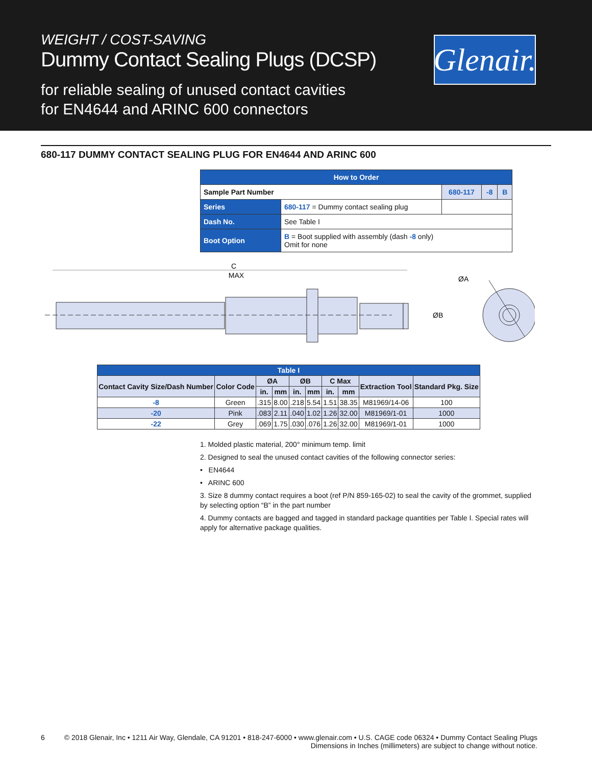WEIGHT / COST-SAVING
Dummy Contact Sealing Plugs (DCSP)
for reliable sealing of unused contact cavities
for EN4644 and ARINC 600 connectors
Glenair.
680-117 DUMMY CONTACT SEALING PLUG FOR EN4644 AND ARINC 600
| How to Order | | | | |
| Sample Part Number | | 680-117 | -8 | B |
| Series | 680-117 = Dummy contact sealing plug | | | |
| Dash No. | See Table I | | | |
| Boot Option | B = Boot supplied with assembly (dash -8 only) Omit for none | | | |
C
MAX
ØA
ØB
| Table I | | | | | | | | | |
| Contact Cavity Size/Dash Number | Color Code | ØA | | ØB | | C Max | | Extraction Tool | Standard Pkg. Size |
| | | in. | mm | in. | mm | in. | mm | | |
| -8 | Green | .315 | 8.00 | .218 | 5.54 | 1.51 | 38.35 | M81969/14-06 | 100 |
| -20 | Pink | .083 | 2.11 | .040 | 1.02 | 1.26 | 32.00 | M81969/1-01 | 1000 |
| -22 | Grey | .069 | 1.75 | .030 | .076 | 1.26 | 32.00 | M81969/1-01 | 1000 |
1. Molded plastic material, 200° minimum temp. limit
2. Designed to seal the unused contact cavities of the following connector series:
• EN4644
• ARINC 600
3. Size 8 dummy contact requires a boot (ref P/N 859-165-02) to seal the cavity of the grommet, supplied by selecting option “B” in the part number
4. Dummy contacts are bagged and tagged in standard package quantities per Table I. Special rates will apply for alternative package qualities.
6 © 2018 Glenair, Inc • 1211 Air Way, Glendale, CA 91201 • 818-247-6000 • www.glenair.com • U.S. CAGE code 06324 • Dummy Contact Sealing Plugs
Dimensions in Inches (millimeters) are subject to change without notice.